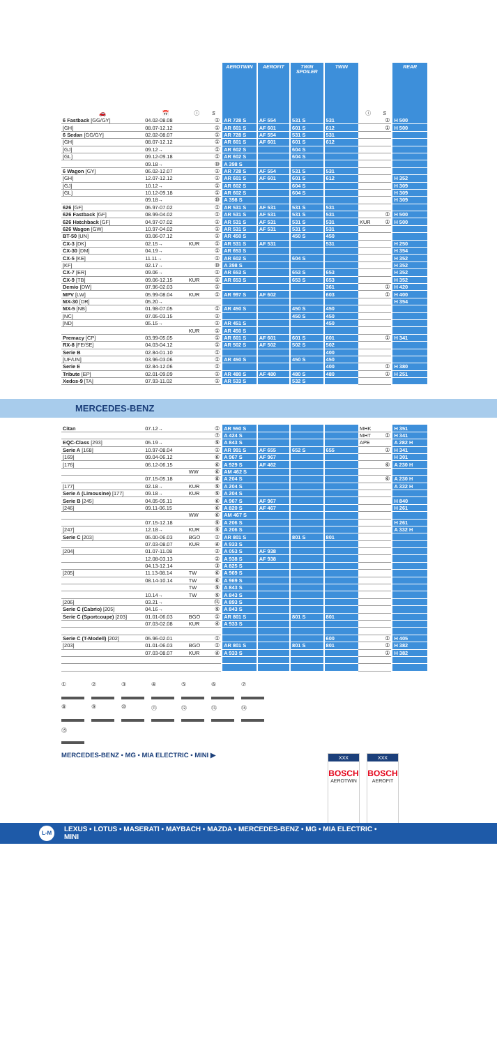| 🚗 | 📅 | ⓘ | ꕷ | AEROTWIN | AEROFIT | TWIN SPOILER | TWIN | ⓘ | ꕷ | REAR |
| --- | --- | --- | --- | --- | --- | --- | --- | --- | --- | --- |
| 6 Fastback [GG/GY] | 04.02-08.08 | | ① | AR 728 S | AF 554 | 531 S | 531 | | ① | H 500 |
| [GH] | 08.07-12.12 | | ① | AR 601 S | AF 601 | 601 S | 612 | | ① | H 500 |
| 6 Sedan [GG/GY] | 02.02-08.07 | | ① | AR 728 S | AF 554 | 531 S | 531 | | | |
| [GH] | 08.07-12.12 | | ① | AR 601 S | AF 601 | 601 S | 612 | | | |
| [GJ] | 09.12→ | | ① | AR 602 S | | 604 S | | | | |
| [GL] | 09.12-09.18 | | ① | AR 602 S | | 604 S | | | | |
| | 09.18→ | | ⑩ | A 398 S | | | | | | |
| 6 Wagon [GY] | 06.02-12.07 | | ① | AR 728 S | AF 554 | 531 S | 531 | | | |
| [GH] | 12.07-12.12 | | ① | AR 601 S | AF 601 | 601 S | 612 | | | H 352 |
| [GJ] | 10.12→ | | ① | AR 602 S | | 604 S | | | | H 309 |
| [GL] | 10.12-09.18 | | ① | AR 602 S | | 604 S | | | | H 309 |
| | 09.18→ | | ⑩ | A 398 S | | | | | | H 309 |
| 626 [GF] | 05.97-07.02 | | ① | AR 531 S | AF 531 | 531 S | 531 | | | |
| 626 Fastback [GF] | 08.99-04.02 | | ① | AR 531 S | AF 531 | 531 S | 531 | | ① | H 500 |
| 626 Hatchback [GF] | 04.97-07.02 | | ① | AR 531 S | AF 531 | 531 S | 531 | KUR | ① | H 500 |
| 626 Wagon [GW] | 10.97-04.02 | | ① | AR 531 S | AF 531 | 531 S | 531 | | | |
| BT-50 [UN] | 03.06-07.12 | | ① | AR 450 S | | 450 S | 450 | | | |
| CX-3 [DK] | 02.15→ | KUR | ① | AR 531 S | AF 531 | | 531 | | | H 250 |
| CX-30 [DM] | 04.19→ | | ① | AR 653 S | | | | | | H 354 |
| CX-5 [KE] | 11.11→ | | ① | AR 602 S | | 604 S | | | | H 352 |
| [KF] | 02.17→ | | ⑩ | A 398 S | | | | | | H 352 |
| CX-7 [ER] | 09.06→ | | ① | AR 653 S | | 653 S | 653 | | | H 352 |
| CX-9 [TB] | 09.06-12.15 | KUR | ① | AR 653 S | | 653 S | 653 | | | H 352 |
| Demio [DW] | 07.96-02.03 | | ① | | | | 361 | | ① | H 420 |
| MPV [LW] | 05.99-08.04 | KUR | ① | AR 997 S | AF 602 | | 603 | | ① | H 400 |
| MX-30 [DR] | 05.20→ | | | | | | | | | H 354 |
| MX-5 [NB] | 01.98-07.05 | | ① | AR 450 S | | 450 S | 450 | | | |
| [NC] | 07.05-03.15 | | ① | | | 450 S | 450 | | | |
| [ND] | 05.15→ | | ① | AR 451 S | | | 450 | | | |
| | | KUR | ① | AR 450 S | | | | | | |
| Premacy [CP] | 03.99-05.05 | | ① | AR 601 S | AF 601 | 601 S | 601 | | ① | H 341 |
| RX-8 [FE/SE] | 04.03-04.12 | | ① | AR 502 S | AF 502 | 502 S | 502 | | | |
| Serie B | 02.84-01.10 | | ① | | | | 400 | | | |
| [UF/UN] | 03.96-03.06 | | ① | AR 450 S | | 450 S | 450 | | | |
| Serie E | 02.84-12.06 | | ① | | | | 400 | | ① | H 380 |
| Tribute [EP] | 02.01-09.09 | | ① | AR 480 S | AF 480 | 480 S | 480 | | ① | H 251 |
| Xedos-9 [TA] | 07.93-11.02 | | ① | AR 533 S | | 532 S | | | | |
MERCEDES-BENZ
| Citan | 07.12→ | | ① | AR 550 S | | | | MHK | | H 351 |
| | | | ⑦ | A 424 S | | | | MHT | ① | H 341 |
| EQC-Class [293] | 05.19→ | | ⑨ | A 843 S | | | | APE | | A 282 H |
| Serie A [168] | 10.97-08.04 | | ① | AR 991 S | AF 655 | 652 S | 655 | | ① | H 341 |
| [169] | 09.04-06.12 | | ⑥ | A 967 S | AF 967 | | | | | H 301 |
| [176] | 06.12-06.15 | | ⑥ | A 929 S | AF 462 | | | | ⑥ | A 230 H |
| | | WW | ⑥ | AM 462 S | | | | | | |
| | 07.15-05.18 | | ⑧ | A 204 S | | | | | ⑥ | A 230 H |
| [177] | 02.18→ | KUR | ⑨ | A 204 S | | | | | | A 332 H |
| Serie A (Limousine) [177] | 09.18→ | KUR | ⑨ | A 204 S | | | | | | |
| Serie B [245] | 04.05-05.11 | | ⑥ | A 967 S | AF 967 | | | | | H 840 |
| [246] | 09.11-06.15 | | ⑥ | A 820 S | AF 467 | | | | | H 261 |
| | | WW | ⑥ | AM 467 S | | | | | | |
| | 07.15-12.18 | | ⑨ | A 206 S | | | | | | H 261 |
| [247] | 12.18→ | KUR | ⑨ | A 206 S | | | | | | A 332 H |
| Serie C [203] | 05.00-06.03 | BGO | ① | AR 801 S | | 801 S | 801 | | | |
| | 07.03-08.07 | KUR | ④ | A 933 S | | | | | | |
| [204] | 01.07-11.08 | | ② | A 053 S | AF 938 | | | | | |
| | 12.08-03.13 | | ② | A 938 S | AF 938 | | | | | |
| | 04.13-12.14 | | ③ | A 825 S | | | | | | |
| [205] | 11.13-08.14 | TW | ⑥ | A 969 S | | | | | | |
| | 08.14-10.14 | TW | ⑥ | A 969 S | | | | | | |
| | | TW | ⑨ | A 843 S | | | | | | |
| | 10.14→ | TW | ⑨ | A 843 S | | | | | | |
| [206] | 03.21→ | | ⑬ | A 893 S | | | | | | |
| Serie C (Cabrio) [205] | 04.16→ | | ⑨ | A 843 S | | | | | | |
| Serie C (Sportcoupe) [203] | 01.01-06.03 | BGO | ① | AR 801 S | | 801 S | 801 | | | |
| | 07.03-02.08 | KUR | ④ | A 933 S | | | | | | |
| Serie C (T-Modell) [202] | 05.96-02.01 | | ① | | | | 600 | | ① | H 405 |
| [203] | 01.01-06.03 | BGO | ① | AR 801 S | | 801 S | 801 | | ① | H 382 |
| | 07.03-08.07 | KUR | ④ | A 933 S | | | | | ① | H 382 |
① ② ③ ④ ⑤ ⑥ ⑦ ⑧ ⑨ ⑩ ⑪ ⑫ ⑬ ⑭ ⑮
MERCEDES-BENZ • MG • MIA ELECTRIC • MINI ▶
XXX
BOSCH
AEROTWIN
XXX
BOSCH
AEROFIT
L-M
LEXUS • LOTUS • MASERATI • MAYBACH • MAZDA • MERCEDES-BENZ • MG • MIA ELECTRIC •
MINI